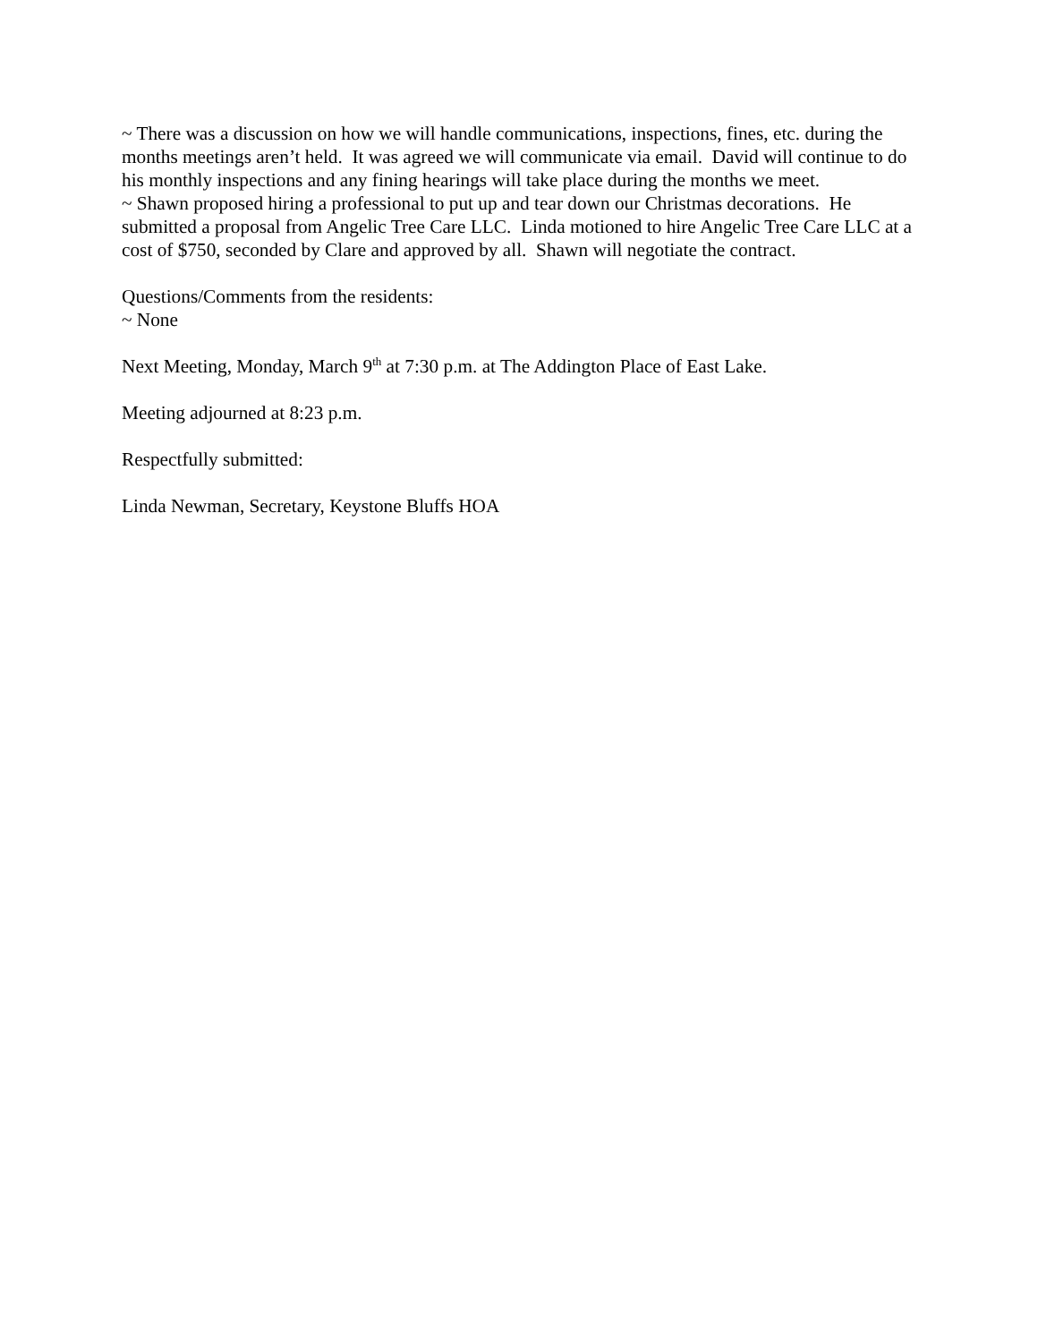~ There was a discussion on how we will handle communications, inspections, fines, etc. during the months meetings aren’t held. It was agreed we will communicate via email. David will continue to do his monthly inspections and any fining hearings will take place during the months we meet.
~ Shawn proposed hiring a professional to put up and tear down our Christmas decorations. He submitted a proposal from Angelic Tree Care LLC. Linda motioned to hire Angelic Tree Care LLC at a cost of $750, seconded by Clare and approved by all. Shawn will negotiate the contract.
Questions/Comments from the residents:
~ None
Next Meeting, Monday, March 9<sup>th</sup> at 7:30 p.m. at The Addington Place of East Lake.
Meeting adjourned at 8:23 p.m.
Respectfully submitted:
Linda Newman, Secretary, Keystone Bluffs HOA